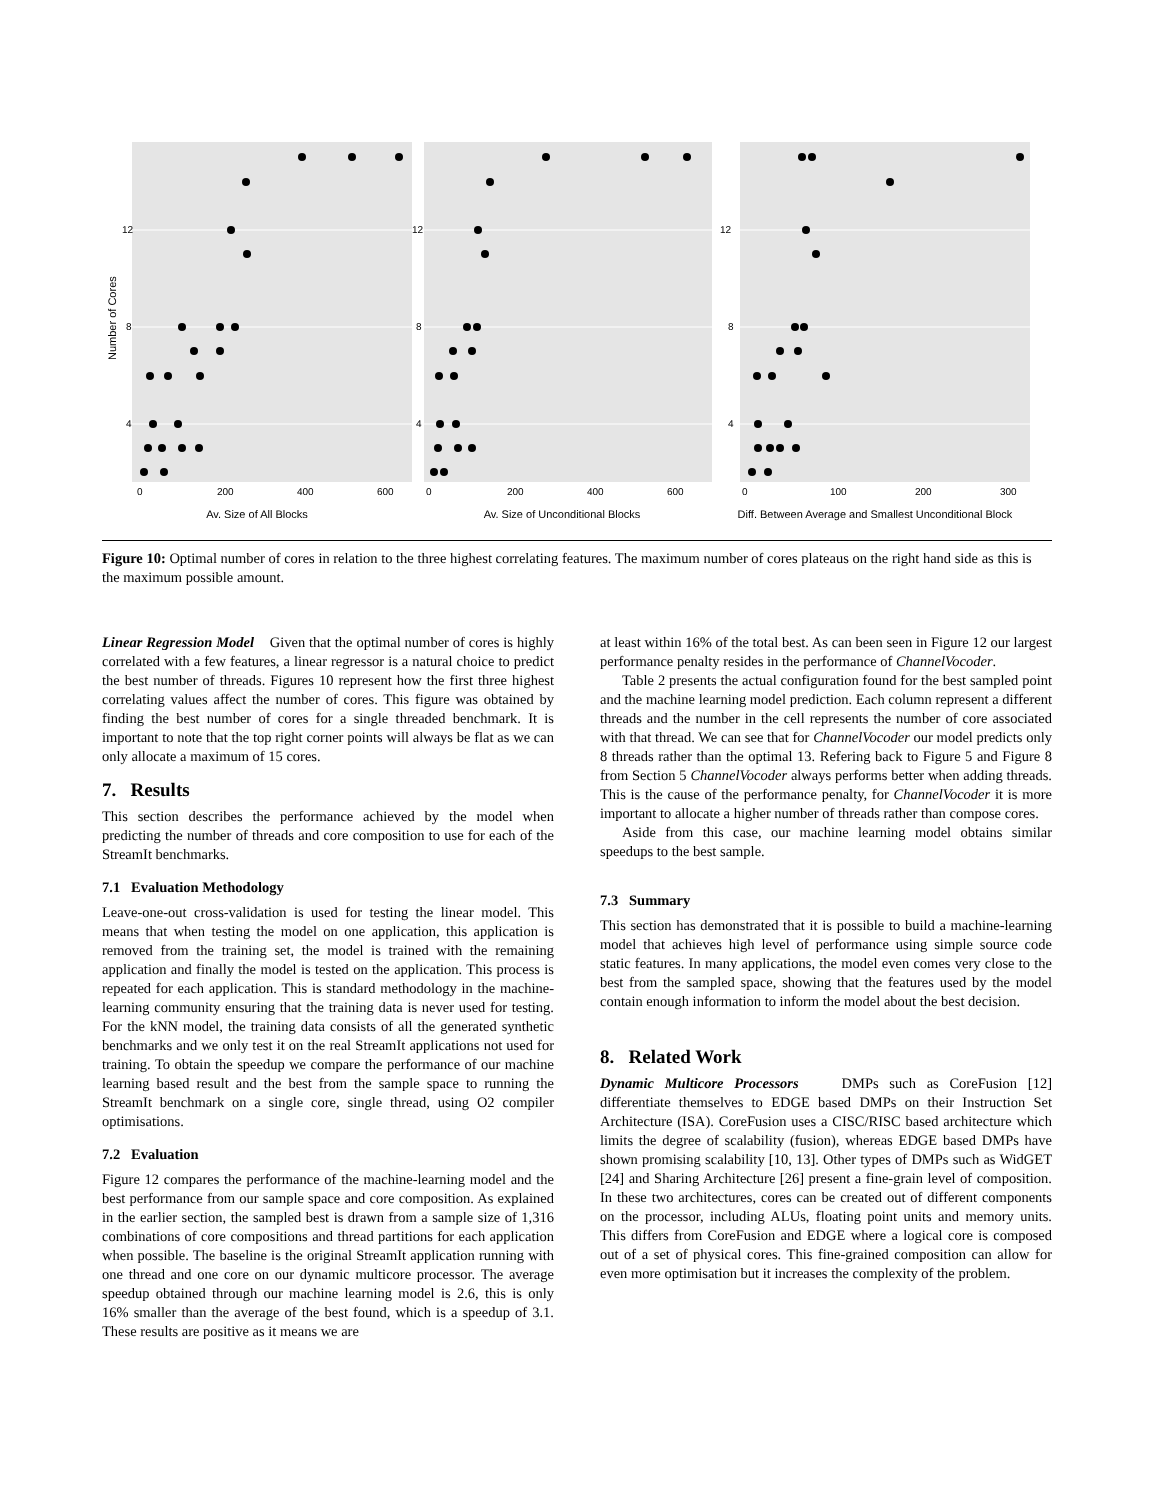Number of Cores
12
8
4
0
200
400
600
Av. Size of All Blocks
12
8
4
0
200
400
600
Av. Size of Unconditional Blocks
12
8
4
0
100
200
300
Diff. Between Average and Smallest Unconditional Block
Figure 10: Optimal number of cores in relation to the three highest correlating features. The maximum number of cores plateaus on the right hand side as this is the maximum possible amount.
Linear Regression Model Given that the optimal number of cores is highly correlated with a few features, a linear regressor is a natural choice to predict the best number of threads. Figures 10 represent how the first three highest correlating values affect the number of cores. This figure was obtained by finding the best number of cores for a single threaded benchmark. It is important to note that the top right corner points will always be flat as we can only allocate a maximum of 15 cores.
7. Results
This section describes the performance achieved by the model when predicting the number of threads and core composition to use for each of the StreamIt benchmarks.
7.1 Evaluation Methodology
Leave-one-out cross-validation is used for testing the linear model. This means that when testing the model on one application, this application is removed from the training set, the model is trained with the remaining application and finally the model is tested on the application. This process is repeated for each application. This is standard methodology in the machine-learning community ensuring that the training data is never used for testing. For the kNN model, the training data consists of all the generated synthetic benchmarks and we only test it on the real StreamIt applications not used for training. To obtain the speedup we compare the performance of our machine learning based result and the best from the sample space to running the StreamIt benchmark on a single core, single thread, using O2 compiler optimisations.
7.2 Evaluation
Figure 12 compares the performance of the machine-learning model and the best performance from our sample space and core composition. As explained in the earlier section, the sampled best is drawn from a sample size of 1,316 combinations of core compositions and thread partitions for each application when possible. The baseline is the original StreamIt application running with one thread and one core on our dynamic multicore processor. The average speedup obtained through our machine learning model is 2.6, this is only 16% smaller than the average of the best found, which is a speedup of 3.1. These results are positive as it means we are
at least within 16% of the total best. As can been seen in Figure 12 our largest performance penalty resides in the performance of ChannelVocoder.
Table 2 presents the actual configuration found for the best sampled point and the machine learning model prediction. Each column represent a different threads and the number in the cell represents the number of core associated with that thread. We can see that for ChannelVocoder our model predicts only 8 threads rather than the optimal 13. Refering back to Figure 5 and Figure 8 from Section 5 ChannelVocoder always performs better when adding threads. This is the cause of the performance penalty, for ChannelVocoder it is more important to allocate a higher number of threads rather than compose cores.
Aside from this case, our machine learning model obtains similar speedups to the best sample.
7.3 Summary
This section has demonstrated that it is possible to build a machine-learning model that achieves high level of performance using simple source code static features. In many applications, the model even comes very close to the best from the sampled space, showing that the features used by the model contain enough information to inform the model about the best decision.
8. Related Work
Dynamic Multicore Processors DMPs such as CoreFusion [12] differentiate themselves to EDGE based DMPs on their Instruction Set Architecture (ISA). CoreFusion uses a CISC/RISC based architecture which limits the degree of scalability (fusion), whereas EDGE based DMPs have shown promising scalability [10, 13]. Other types of DMPs such as WidGET [24] and Sharing Architecture [26] present a fine-grain level of composition. In these two architectures, cores can be created out of different components on the processor, including ALUs, floating point units and memory units. This differs from CoreFusion and EDGE where a logical core is composed out of a set of physical cores. This fine-grained composition can allow for even more optimisation but it increases the complexity of the problem.